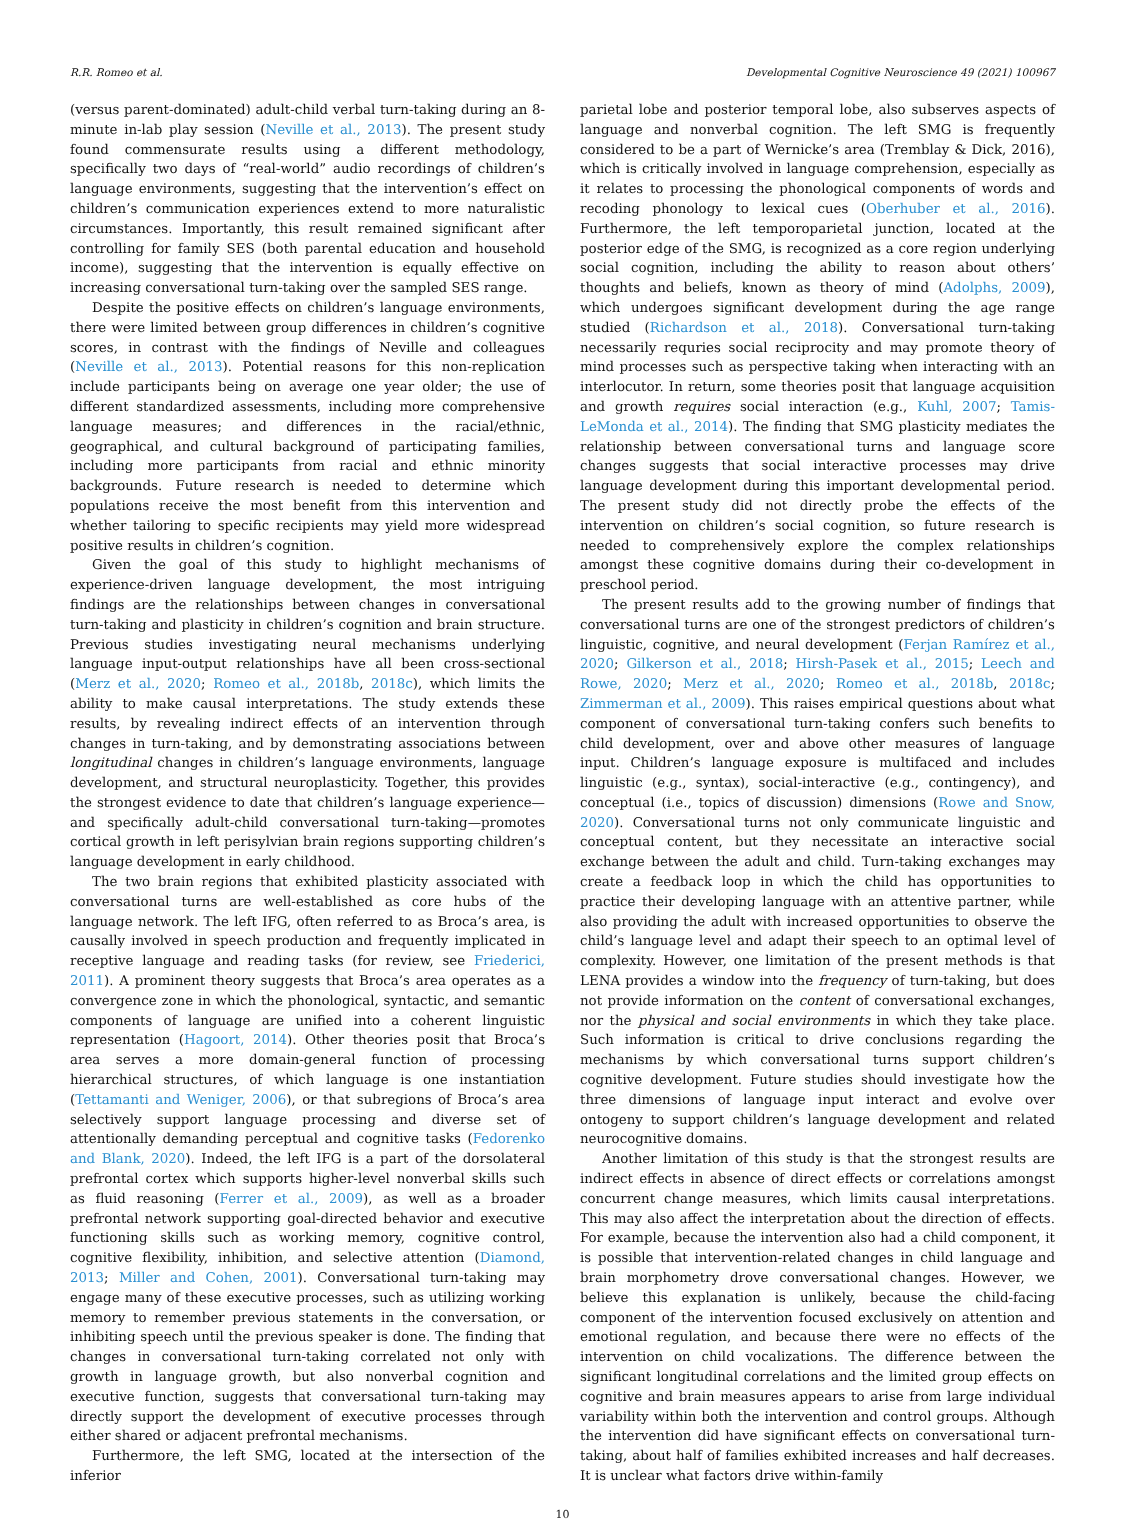R.R. Romeo et al. Developmental Cognitive Neuroscience 49 (2021) 100967
(versus parent-dominated) adult-child verbal turn-taking during an 8-minute in-lab play session (Neville et al., 2013). The present study found commensurate results using a different methodology, specifically two days of “real-world” audio recordings of children’s language environments, suggesting that the intervention’s effect on children’s communication experiences extend to more naturalistic circumstances. Importantly, this result remained significant after controlling for family SES (both parental education and household income), suggesting that the intervention is equally effective on increasing conversational turn-taking over the sampled SES range.
Despite the positive effects on children’s language environments, there were limited between group differences in children’s cognitive scores, in contrast with the findings of Neville and colleagues (Neville et al., 2013). Potential reasons for this non-replication include participants being on average one year older; the use of different standardized assessments, including more comprehensive language measures; and differences in the racial/ethnic, geographical, and cultural background of participating families, including more participants from racial and ethnic minority backgrounds. Future research is needed to determine which populations receive the most benefit from this intervention and whether tailoring to specific recipients may yield more widespread positive results in children’s cognition.
Given the goal of this study to highlight mechanisms of experience-driven language development, the most intriguing findings are the relationships between changes in conversational turn-taking and plasticity in children’s cognition and brain structure. Previous studies investigating neural mechanisms underlying language input-output relationships have all been cross-sectional (Merz et al., 2020; Romeo et al., 2018b, 2018c), which limits the ability to make causal interpretations. The study extends these results, by revealing indirect effects of an intervention through changes in turn-taking, and by demonstrating associations between longitudinal changes in children’s language environments, language development, and structural neuroplasticity. Together, this provides the strongest evidence to date that children’s language experience—and specifically adult-child conversational turn-taking—promotes cortical growth in left perisylvian brain regions supporting children’s language development in early childhood.
The two brain regions that exhibited plasticity associated with conversational turns are well-established as core hubs of the language network. The left IFG, often referred to as Broca’s area, is causally involved in speech production and frequently implicated in receptive language and reading tasks (for review, see Friederici, 2011). A prominent theory suggests that Broca’s area operates as a convergence zone in which the phonological, syntactic, and semantic components of language are unified into a coherent linguistic representation (Hagoort, 2014). Other theories posit that Broca’s area serves a more domain-general function of processing hierarchical structures, of which language is one instantiation (Tettamanti and Weniger, 2006), or that subregions of Broca’s area selectively support language processing and diverse set of attentionally demanding perceptual and cognitive tasks (Fedorenko and Blank, 2020). Indeed, the left IFG is a part of the dorsolateral prefrontal cortex which supports higher-level nonverbal skills such as fluid reasoning (Ferrer et al., 2009), as well as a broader prefrontal network supporting goal-directed behavior and executive functioning skills such as working memory, cognitive control, cognitive flexibility, inhibition, and selective attention (Diamond, 2013; Miller and Cohen, 2001). Conversational turn-taking may engage many of these executive processes, such as utilizing working memory to remember previous statements in the conversation, or inhibiting speech until the previous speaker is done. The finding that changes in conversational turn-taking correlated not only with growth in language growth, but also nonverbal cognition and executive function, suggests that conversational turn-taking may directly support the development of executive processes through either shared or adjacent prefrontal mechanisms.
Furthermore, the left SMG, located at the intersection of the inferior
parietal lobe and posterior temporal lobe, also subserves aspects of language and nonverbal cognition. The left SMG is frequently considered to be a part of Wernicke’s area (Tremblay & Dick, 2016), which is critically involved in language comprehension, especially as it relates to processing the phonological components of words and recoding phonology to lexical cues (Oberhuber et al., 2016). Furthermore, the left temporoparietal junction, located at the posterior edge of the SMG, is recognized as a core region underlying social cognition, including the ability to reason about others’ thoughts and beliefs, known as theory of mind (Adolphs, 2009), which undergoes significant development during the age range studied (Richardson et al., 2018). Conversational turn-taking necessarily requries social reciprocity and may promote theory of mind processes such as perspective taking when interacting with an interlocutor. In return, some theories posit that language acquisition and growth requires social interaction (e.g., Kuhl, 2007; Tamis-LeMonda et al., 2014). The finding that SMG plasticity mediates the relationship between conversational turns and language score changes suggests that social interactive processes may drive language development during this important developmental period. The present study did not directly probe the effects of the intervention on children’s social cognition, so future research is needed to comprehensively explore the complex relationships amongst these cognitive domains during their co-development in preschool period.
The present results add to the growing number of findings that conversational turns are one of the strongest predictors of children’s linguistic, cognitive, and neural development (Ferjan Ramírez et al., 2020; Gilkerson et al., 2018; Hirsh-Pasek et al., 2015; Leech and Rowe, 2020; Merz et al., 2020; Romeo et al., 2018b, 2018c; Zimmerman et al., 2009). This raises empirical questions about what component of conversational turn-taking confers such benefits to child development, over and above other measures of language input. Children’s language exposure is multifaced and includes linguistic (e.g., syntax), social-interactive (e.g., contingency), and conceptual (i.e., topics of discussion) dimensions (Rowe and Snow, 2020). Conversational turns not only communicate linguistic and conceptual content, but they necessitate an interactive social exchange between the adult and child. Turn-taking exchanges may create a feedback loop in which the child has opportunities to practice their developing language with an attentive partner, while also providing the adult with increased opportunities to observe the child’s language level and adapt their speech to an optimal level of complexity. However, one limitation of the present methods is that LENA provides a window into the frequency of turn-taking, but does not provide information on the content of conversational exchanges, nor the physical and social environments in which they take place. Such information is critical to drive conclusions regarding the mechanisms by which conversational turns support children’s cognitive development. Future studies should investigate how the three dimensions of language input interact and evolve over ontogeny to support children’s language development and related neurocognitive domains.
Another limitation of this study is that the strongest results are indirect effects in absence of direct effects or correlations amongst concurrent change measures, which limits causal interpretations. This may also affect the interpretation about the direction of effects. For example, because the intervention also had a child component, it is possible that intervention-related changes in child language and brain morphometry drove conversational changes. However, we believe this explanation is unlikely, because the child-facing component of the intervention focused exclusively on attention and emotional regulation, and because there were no effects of the intervention on child vocalizations. The difference between the significant longitudinal correlations and the limited group effects on cognitive and brain measures appears to arise from large individual variability within both the intervention and control groups. Although the intervention did have significant effects on conversational turn-taking, about half of families exhibited increases and half decreases. It is unclear what factors drive within-family
10